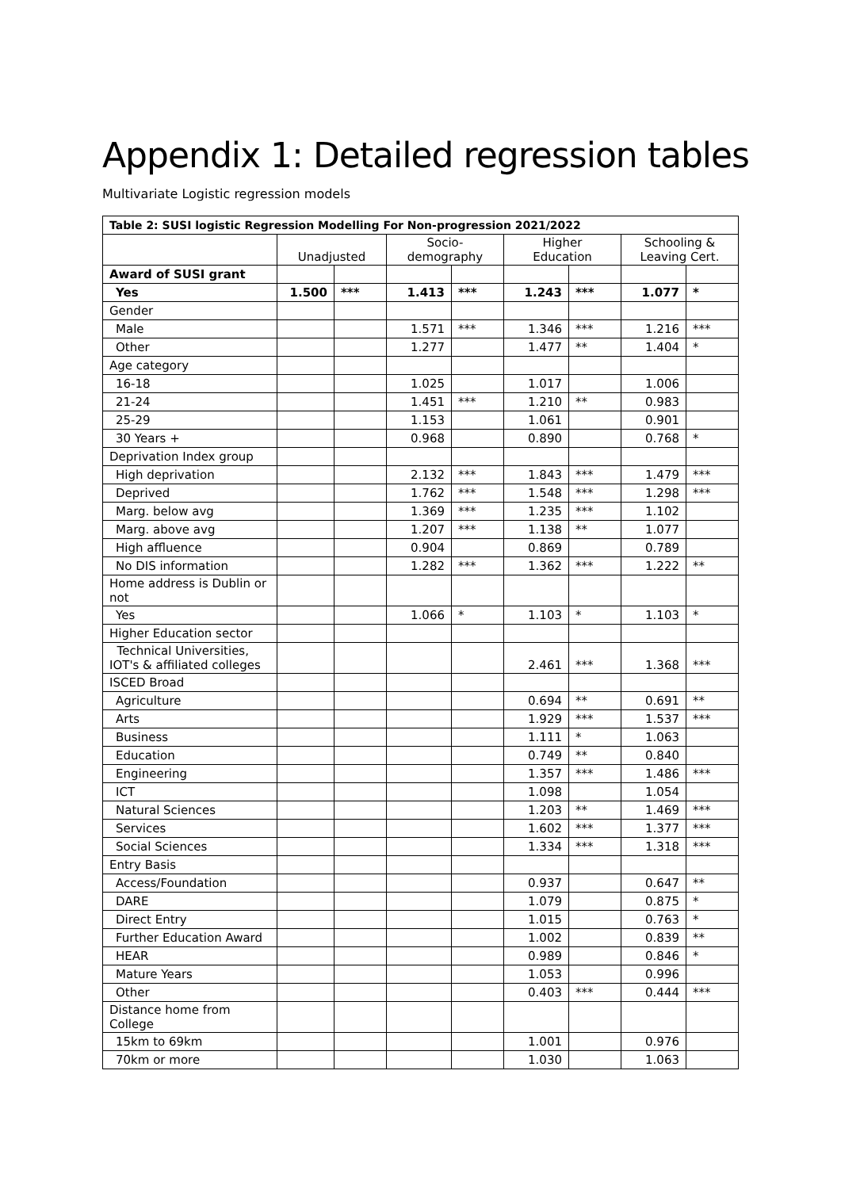Appendix 1: Detailed regression tables
Multivariate Logistic regression models
| Table 2: SUSI logistic Regression Modelling For Non-progression 2021/2022 | | | | | | | | |
| --- | --- | --- | --- | --- | --- | --- | --- | --- |
| | Unadjusted | | Socio- demography | | Higher Education | | Schooling & Leaving Cert. | |
| Award of SUSI grant | | | | | | | | |
| Yes | 1.500 | *** | 1.413 | *** | 1.243 | *** | 1.077 | * |
| Gender | | | | | | | | |
| Male | | | 1.571 | *** | 1.346 | *** | 1.216 | *** |
| Other | | | 1.277 | | 1.477 | ** | 1.404 | * |
| Age category | | | | | | | | |
| 16-18 | | | 1.025 | | 1.017 | | 1.006 | |
| 21-24 | | | 1.451 | *** | 1.210 | ** | 0.983 | |
| 25-29 | | | 1.153 | | 1.061 | | 0.901 | |
| 30 Years + | | | 0.968 | | 0.890 | | 0.768 | * |
| Deprivation Index group | | | | | | | | |
| High deprivation | | | 2.132 | *** | 1.843 | *** | 1.479 | *** |
| Deprived | | | 1.762 | *** | 1.548 | *** | 1.298 | *** |
| Marg. below avg | | | 1.369 | *** | 1.235 | *** | 1.102 | |
| Marg. above avg | | | 1.207 | *** | 1.138 | ** | 1.077 | |
| High affluence | | | 0.904 | | 0.869 | | 0.789 | |
| No DIS information | | | 1.282 | *** | 1.362 | *** | 1.222 | ** |
| Home address is Dublin or not | | | | | | | | |
| Yes | | | 1.066 | * | 1.103 | * | 1.103 | * |
| Higher Education sector | | | | | | | | |
| Technical Universities, IOT's & affiliated colleges | | | | | 2.461 | *** | 1.368 | *** |
| ISCED Broad | | | | | | | | |
| Agriculture | | | | | 0.694 | ** | 0.691 | ** |
| Arts | | | | | 1.929 | *** | 1.537 | *** |
| Business | | | | | 1.111 | * | 1.063 | |
| Education | | | | | 0.749 | ** | 0.840 | |
| Engineering | | | | | 1.357 | *** | 1.486 | *** |
| ICT | | | | | 1.098 | | 1.054 | |
| Natural Sciences | | | | | 1.203 | ** | 1.469 | *** |
| Services | | | | | 1.602 | *** | 1.377 | *** |
| Social Sciences | | | | | 1.334 | *** | 1.318 | *** |
| Entry Basis | | | | | | | | |
| Access/Foundation | | | | | 0.937 | | 0.647 | ** |
| DARE | | | | | 1.079 | | 0.875 | * |
| Direct Entry | | | | | 1.015 | | 0.763 | * |
| Further Education Award | | | | | 1.002 | | 0.839 | ** |
| HEAR | | | | | 0.989 | | 0.846 | * |
| Mature Years | | | | | 1.053 | | 0.996 | |
| Other | | | | | 0.403 | *** | 0.444 | *** |
| Distance home from College | | | | | | | | |
| 15km to 69km | | | | | 1.001 | | 0.976 | |
| 70km or more | | | | | 1.030 | | 1.063 | |